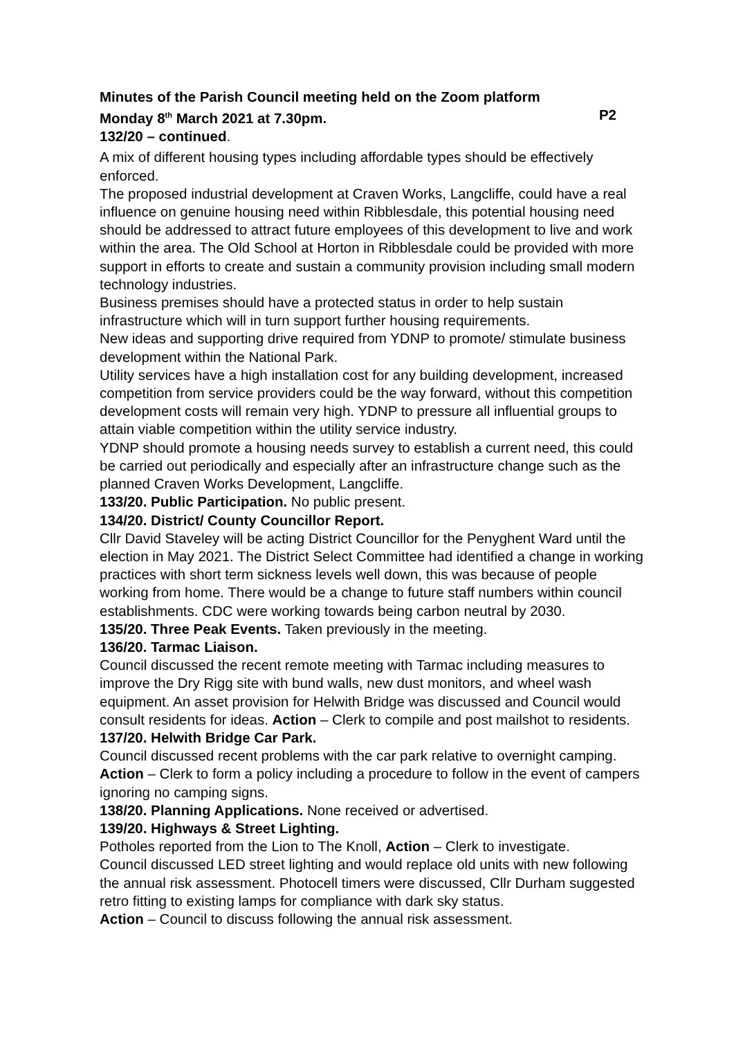Minutes of the Parish Council meeting held on the Zoom platform
Monday 8<sup>th</sup> March 2021 at 7.30pm. P2
132/20 – continued.
A mix of different housing types including affordable types should be effectively enforced.
The proposed industrial development at Craven Works, Langcliffe, could have a real influence on genuine housing need within Ribblesdale, this potential housing need should be addressed to attract future employees of this development to live and work within the area. The Old School at Horton in Ribblesdale could be provided with more support in efforts to create and sustain a community provision including small modern technology industries.
Business premises should have a protected status in order to help sustain infrastructure which will in turn support further housing requirements.
New ideas and supporting drive required from YDNP to promote/ stimulate business development within the National Park.
Utility services have a high installation cost for any building development, increased competition from service providers could be the way forward, without this competition development costs will remain very high. YDNP to pressure all influential groups to attain viable competition within the utility service industry.
YDNP should promote a housing needs survey to establish a current need, this could be carried out periodically and especially after an infrastructure change such as the planned Craven Works Development, Langcliffe.
133/20. Public Participation. No public present.
134/20. District/ County Councillor Report.
Cllr David Staveley will be acting District Councillor for the Penyghent Ward until the election in May 2021. The District Select Committee had identified a change in working practices with short term sickness levels well down, this was because of people working from home. There would be a change to future staff numbers within council establishments. CDC were working towards being carbon neutral by 2030.
135/20. Three Peak Events. Taken previously in the meeting.
136/20. Tarmac Liaison.
Council discussed the recent remote meeting with Tarmac including measures to improve the Dry Rigg site with bund walls, new dust monitors, and wheel wash equipment. An asset provision for Helwith Bridge was discussed and Council would consult residents for ideas. Action – Clerk to compile and post mailshot to residents.
137/20. Helwith Bridge Car Park.
Council discussed recent problems with the car park relative to overnight camping. Action – Clerk to form a policy including a procedure to follow in the event of campers ignoring no camping signs.
138/20. Planning Applications. None received or advertised.
139/20. Highways & Street Lighting.
Potholes reported from the Lion to The Knoll, Action – Clerk to investigate.
Council discussed LED street lighting and would replace old units with new following the annual risk assessment. Photocell timers were discussed, Cllr Durham suggested retro fitting to existing lamps for compliance with dark sky status.
Action – Council to discuss following the annual risk assessment.